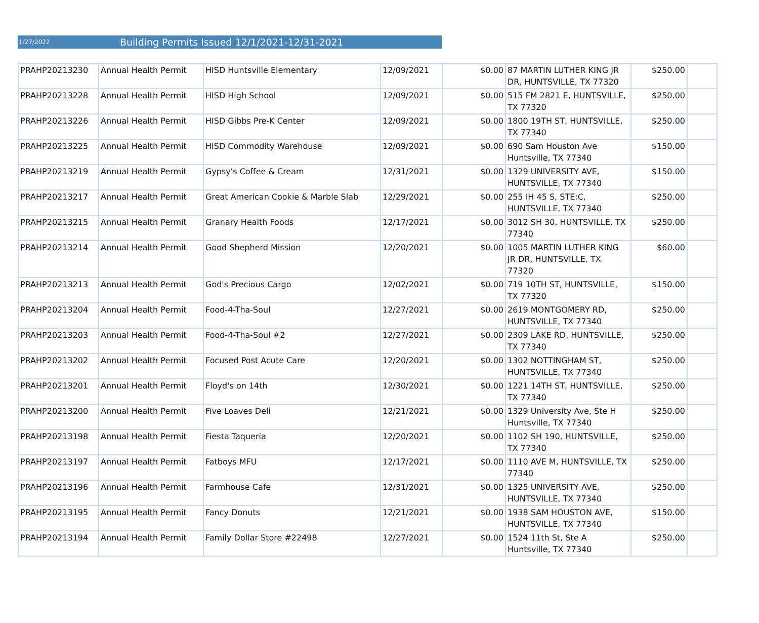1/27/2022 Building Permits Issued 12/1/2021-12/31-2021
| PRAHP20213230 | Annual Health Permit | HISD Huntsville Elementary | 12/09/2021 | $0.00 | 87 MARTIN LUTHER KING JR DR, HUNTSVILLE, TX 77320 | $250.00 | |
| PRAHP20213228 | Annual Health Permit | HISD High School | 12/09/2021 | $0.00 | 515 FM 2821 E, HUNTSVILLE, TX 77320 | $250.00 | |
| PRAHP20213226 | Annual Health Permit | HISD Gibbs Pre-K Center | 12/09/2021 | $0.00 | 1800 19TH ST, HUNTSVILLE, TX 77340 | $250.00 | |
| PRAHP20213225 | Annual Health Permit | HISD Commodity Warehouse | 12/09/2021 | $0.00 | 690 Sam Houston Ave Huntsville, TX 77340 | $150.00 | |
| PRAHP20213219 | Annual Health Permit | Gypsy's Coffee & Cream | 12/31/2021 | $0.00 | 1329 UNIVERSITY AVE, HUNTSVILLE, TX 77340 | $150.00 | |
| PRAHP20213217 | Annual Health Permit | Great American Cookie & Marble Slab | 12/29/2021 | $0.00 | 255 IH 45 S, STE:C, HUNTSVILLE, TX 77340 | $250.00 | |
| PRAHP20213215 | Annual Health Permit | Granary Health Foods | 12/17/2021 | $0.00 | 3012 SH 30, HUNTSVILLE, TX 77340 | $250.00 | |
| PRAHP20213214 | Annual Health Permit | Good Shepherd Mission | 12/20/2021 | $0.00 | 1005 MARTIN LUTHER KING JR DR, HUNTSVILLE, TX 77320 | $60.00 | |
| PRAHP20213213 | Annual Health Permit | God's Precious Cargo | 12/02/2021 | $0.00 | 719 10TH ST, HUNTSVILLE, TX 77320 | $150.00 | |
| PRAHP20213204 | Annual Health Permit | Food-4-Tha-Soul | 12/27/2021 | $0.00 | 2619 MONTGOMERY RD, HUNTSVILLE, TX 77340 | $250.00 | |
| PRAHP20213203 | Annual Health Permit | Food-4-Tha-Soul #2 | 12/27/2021 | $0.00 | 2309 LAKE RD, HUNTSVILLE, TX 77340 | $250.00 | |
| PRAHP20213202 | Annual Health Permit | Focused Post Acute Care | 12/20/2021 | $0.00 | 1302 NOTTINGHAM ST, HUNTSVILLE, TX 77340 | $250.00 | |
| PRAHP20213201 | Annual Health Permit | Floyd's on 14th | 12/30/2021 | $0.00 | 1221 14TH ST, HUNTSVILLE, TX 77340 | $250.00 | |
| PRAHP20213200 | Annual Health Permit | Five Loaves Deli | 12/21/2021 | $0.00 | 1329 University Ave, Ste H Huntsville, TX 77340 | $250.00 | |
| PRAHP20213198 | Annual Health Permit | Fiesta Taqueria | 12/20/2021 | $0.00 | 1102 SH 190, HUNTSVILLE, TX 77340 | $250.00 | |
| PRAHP20213197 | Annual Health Permit | Fatboys MFU | 12/17/2021 | $0.00 | 1110 AVE M, HUNTSVILLE, TX 77340 | $250.00 | |
| PRAHP20213196 | Annual Health Permit | Farmhouse Cafe | 12/31/2021 | $0.00 | 1325 UNIVERSITY AVE, HUNTSVILLE, TX 77340 | $250.00 | |
| PRAHP20213195 | Annual Health Permit | Fancy Donuts | 12/21/2021 | $0.00 | 1938 SAM HOUSTON AVE, HUNTSVILLE, TX 77340 | $150.00 | |
| PRAHP20213194 | Annual Health Permit | Family Dollar Store #22498 | 12/27/2021 | $0.00 | 1524 11th St, Ste A Huntsville, TX 77340 | $250.00 | |